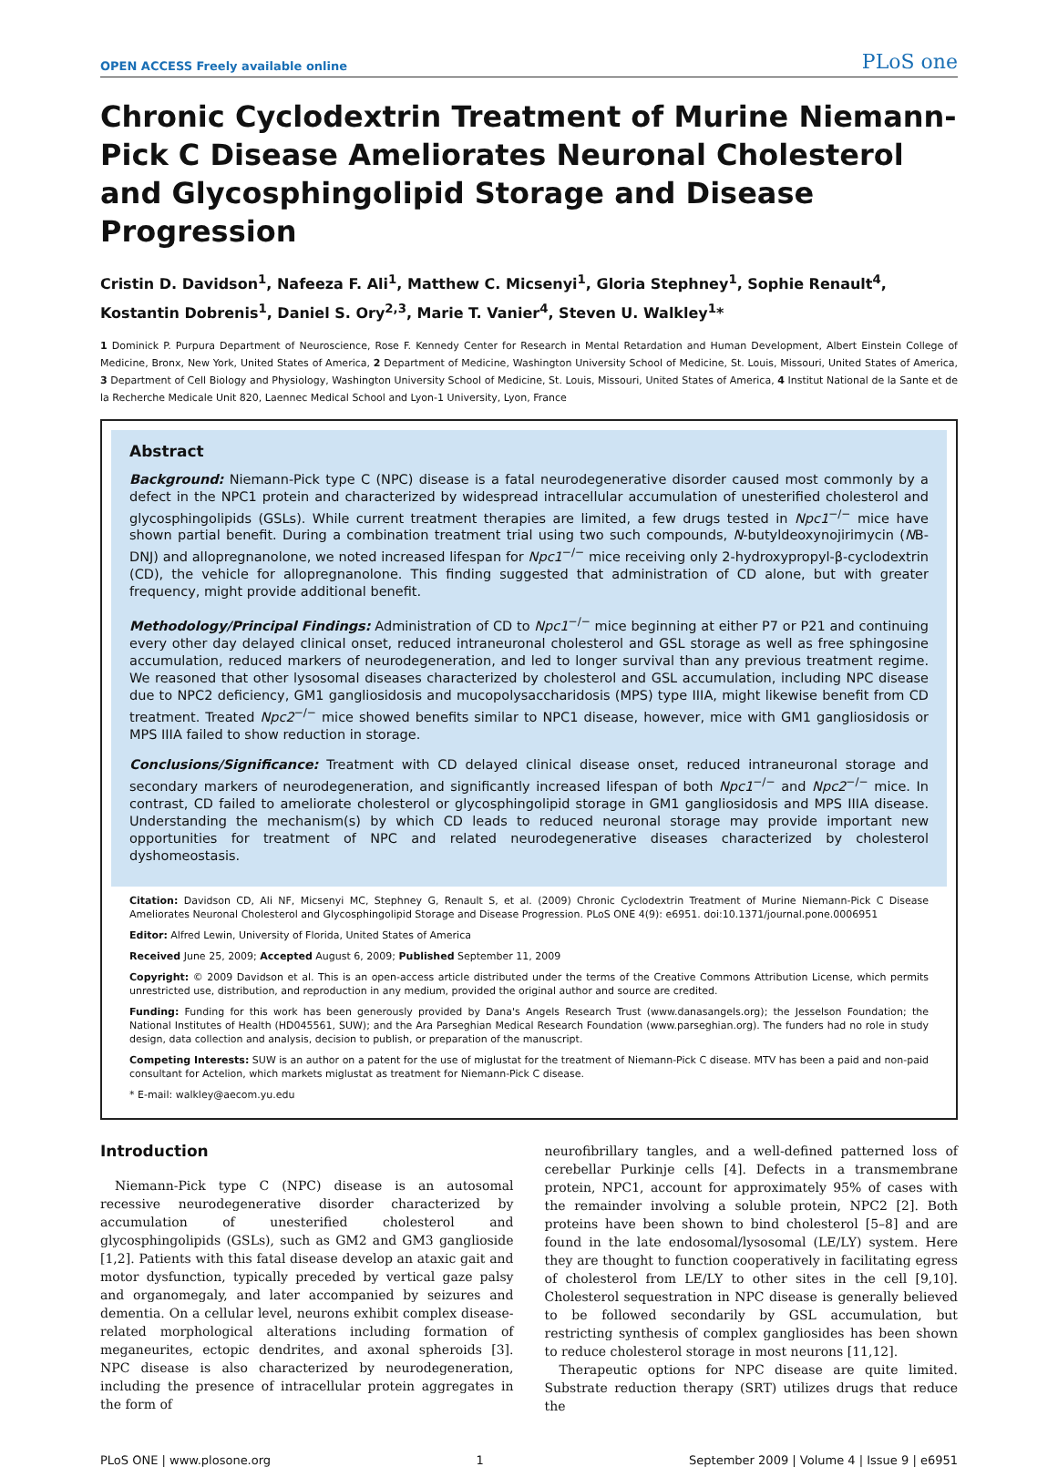OPEN ACCESS Freely available online PLoS one
Chronic Cyclodextrin Treatment of Murine Niemann-Pick C Disease Ameliorates Neuronal Cholesterol and Glycosphingolipid Storage and Disease Progression
Cristin D. Davidson<sup>1</sup>, Nafeeza F. Ali<sup>1</sup>, Matthew C. Micsenyi<sup>1</sup>, Gloria Stephney<sup>1</sup>, Sophie Renault<sup>4</sup>, Kostantin Dobrenis<sup>1</sup>, Daniel S. Ory<sup>2,3</sup>, Marie T. Vanier<sup>4</sup>, Steven U. Walkley<sup>1</sup>*
1 Dominick P. Purpura Department of Neuroscience, Rose F. Kennedy Center for Research in Mental Retardation and Human Development, Albert Einstein College of Medicine, Bronx, New York, United States of America, 2 Department of Medicine, Washington University School of Medicine, St. Louis, Missouri, United States of America, 3 Department of Cell Biology and Physiology, Washington University School of Medicine, St. Louis, Missouri, United States of America, 4 Institut National de la Sante et de la Recherche Medicale Unit 820, Laennec Medical School and Lyon-1 University, Lyon, France
Abstract
Background: Niemann-Pick type C (NPC) disease is a fatal neurodegenerative disorder caused most commonly by a defect in the NPC1 protein and characterized by widespread intracellular accumulation of unesterified cholesterol and glycosphingolipids (GSLs). While current treatment therapies are limited, a few drugs tested in Npc1<sup>−/−</sup> mice have shown partial benefit. During a combination treatment trial using two such compounds, N-butyldeoxynojirimycin (NB-DNJ) and allopregnanolone, we noted increased lifespan for Npc1<sup>−/−</sup> mice receiving only 2-hydroxypropyl-β-cyclodextrin (CD), the vehicle for allopregnanolone. This finding suggested that administration of CD alone, but with greater frequency, might provide additional benefit.
Methodology/Principal Findings: Administration of CD to Npc1<sup>−/−</sup> mice beginning at either P7 or P21 and continuing every other day delayed clinical onset, reduced intraneuronal cholesterol and GSL storage as well as free sphingosine accumulation, reduced markers of neurodegeneration, and led to longer survival than any previous treatment regime. We reasoned that other lysosomal diseases characterized by cholesterol and GSL accumulation, including NPC disease due to NPC2 deficiency, GM1 gangliosidosis and mucopolysaccharidosis (MPS) type IIIA, might likewise benefit from CD treatment. Treated Npc2<sup>−/−</sup> mice showed benefits similar to NPC1 disease, however, mice with GM1 gangliosidosis or MPS IIIA failed to show reduction in storage.
Conclusions/Significance: Treatment with CD delayed clinical disease onset, reduced intraneuronal storage and secondary markers of neurodegeneration, and significantly increased lifespan of both Npc1<sup>−/−</sup> and Npc2<sup>−/−</sup> mice. In contrast, CD failed to ameliorate cholesterol or glycosphingolipid storage in GM1 gangliosidosis and MPS IIIA disease. Understanding the mechanism(s) by which CD leads to reduced neuronal storage may provide important new opportunities for treatment of NPC and related neurodegenerative diseases characterized by cholesterol dyshomeostasis.
Citation: Davidson CD, Ali NF, Micsenyi MC, Stephney G, Renault S, et al. (2009) Chronic Cyclodextrin Treatment of Murine Niemann-Pick C Disease Ameliorates Neuronal Cholesterol and Glycosphingolipid Storage and Disease Progression. PLoS ONE 4(9): e6951. doi:10.1371/journal.pone.0006951
Editor: Alfred Lewin, University of Florida, United States of America
Received June 25, 2009; Accepted August 6, 2009; Published September 11, 2009
Copyright: © 2009 Davidson et al. This is an open-access article distributed under the terms of the Creative Commons Attribution License, which permits unrestricted use, distribution, and reproduction in any medium, provided the original author and source are credited.
Funding: Funding for this work has been generously provided by Dana's Angels Research Trust (www.danasangels.org); the Jesselson Foundation; the National Institutes of Health (HD045561, SUW); and the Ara Parseghian Medical Research Foundation (www.parseghian.org). The funders had no role in study design, data collection and analysis, decision to publish, or preparation of the manuscript.
Competing Interests: SUW is an author on a patent for the use of miglustat for the treatment of Niemann-Pick C disease. MTV has been a paid and non-paid consultant for Actelion, which markets miglustat as treatment for Niemann-Pick C disease.
* E-mail: walkley@aecom.yu.edu
Introduction
Niemann-Pick type C (NPC) disease is an autosomal recessive neurodegenerative disorder characterized by accumulation of unesterified cholesterol and glycosphingolipids (GSLs), such as GM2 and GM3 ganglioside [1,2]. Patients with this fatal disease develop an ataxic gait and motor dysfunction, typically preceded by vertical gaze palsy and organomegaly, and later accompanied by seizures and dementia. On a cellular level, neurons exhibit complex disease-related morphological alterations including formation of meganeurites, ectopic dendrites, and axonal spheroids [3]. NPC disease is also characterized by neurodegeneration, including the presence of intracellular protein aggregates in the form of
neurofibrillary tangles, and a well-defined patterned loss of cerebellar Purkinje cells [4]. Defects in a transmembrane protein, NPC1, account for approximately 95% of cases with the remainder involving a soluble protein, NPC2 [2]. Both proteins have been shown to bind cholesterol [5–8] and are found in the late endosomal/lysosomal (LE/LY) system. Here they are thought to function cooperatively in facilitating egress of cholesterol from LE/LY to other sites in the cell [9,10]. Cholesterol sequestration in NPC disease is generally believed to be followed secondarily by GSL accumulation, but restricting synthesis of complex gangliosides has been shown to reduce cholesterol storage in most neurons [11,12].
Therapeutic options for NPC disease are quite limited. Substrate reduction therapy (SRT) utilizes drugs that reduce the
PLoS ONE | www.plosone.org 1 September 2009 | Volume 4 | Issue 9 | e6951